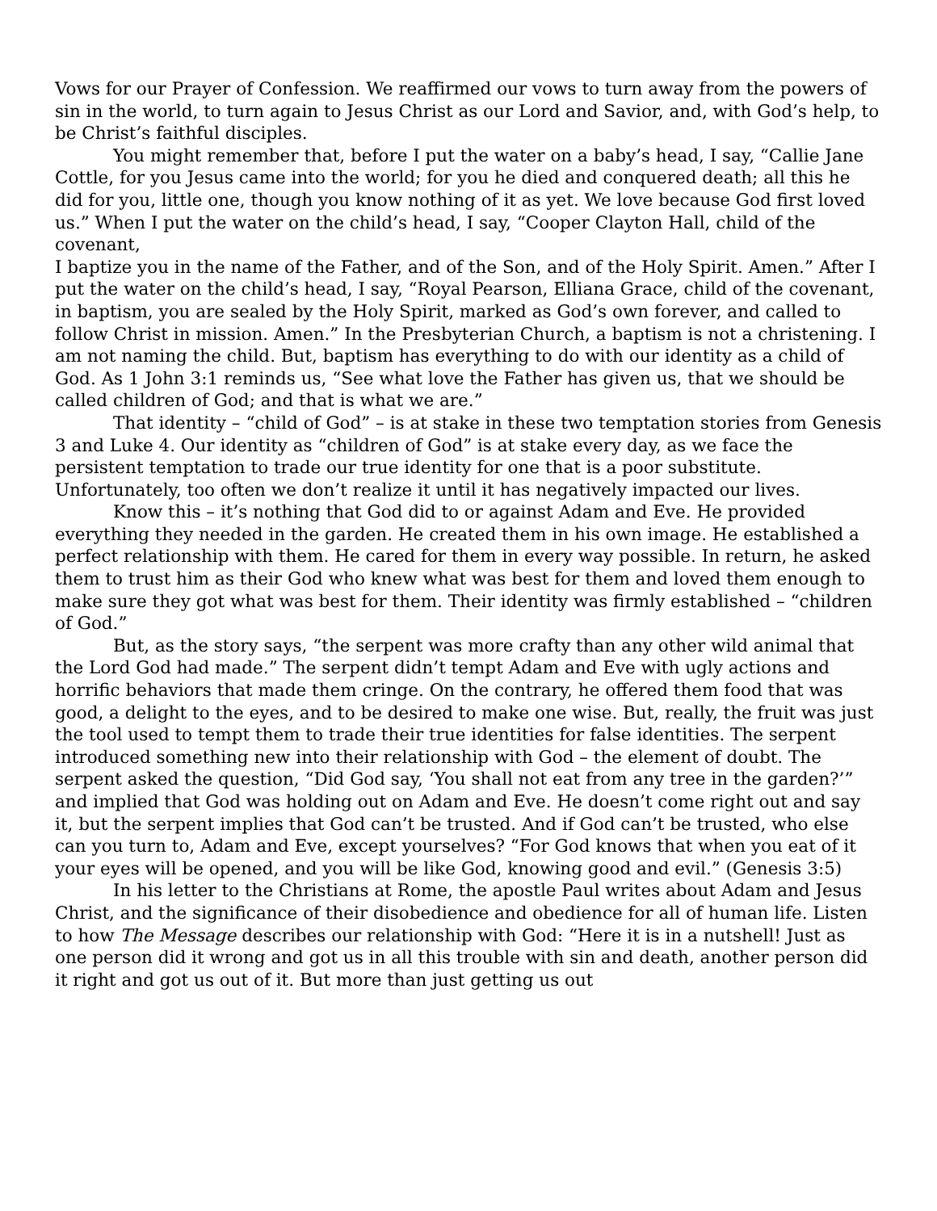Vows for our Prayer of Confession. We reaffirmed our vows to turn away from the powers of sin in the world, to turn again to Jesus Christ as our Lord and Savior, and, with God’s help, to be Christ’s faithful disciples.
You might remember that, before I put the water on a baby’s head, I say, “Callie Jane Cottle, for you Jesus came into the world; for you he died and conquered death; all this he did for you, little one, though you know nothing of it as yet. We love because God first loved us.” When I put the water on the child’s head, I say, “Cooper Clayton Hall, child of the covenant,
I baptize you in the name of the Father, and of the Son, and of the Holy Spirit. Amen.” After I put the water on the child’s head, I say, “Royal Pearson, Elliana Grace, child of the covenant, in baptism, you are sealed by the Holy Spirit, marked as God’s own forever, and called to follow Christ in mission. Amen.” In the Presbyterian Church, a baptism is not a christening. I am not naming the child. But, baptism has everything to do with our identity as a child of God. As 1 John 3:1 reminds us, “See what love the Father has given us, that we should be called children of God; and that is what we are.”
That identity – “child of God” – is at stake in these two temptation stories from Genesis 3 and Luke 4. Our identity as “children of God” is at stake every day, as we face the persistent temptation to trade our true identity for one that is a poor substitute. Unfortunately, too often we don’t realize it until it has negatively impacted our lives.
Know this – it’s nothing that God did to or against Adam and Eve. He provided everything they needed in the garden. He created them in his own image. He established a perfect relationship with them. He cared for them in every way possible. In return, he asked them to trust him as their God who knew what was best for them and loved them enough to make sure they got what was best for them. Their identity was firmly established – “children of God.”
But, as the story says, “the serpent was more crafty than any other wild animal that the Lord God had made.” The serpent didn’t tempt Adam and Eve with ugly actions and horrific behaviors that made them cringe. On the contrary, he offered them food that was good, a delight to the eyes, and to be desired to make one wise. But, really, the fruit was just the tool used to tempt them to trade their true identities for false identities. The serpent introduced something new into their relationship with God – the element of doubt. The serpent asked the question, “Did God say, ‘You shall not eat from any tree in the garden?’” and implied that God was holding out on Adam and Eve. He doesn’t come right out and say it, but the serpent implies that God can’t be trusted. And if God can’t be trusted, who else can you turn to, Adam and Eve, except yourselves? “For God knows that when you eat of it your eyes will be opened, and you will be like God, knowing good and evil.” (Genesis 3:5)
In his letter to the Christians at Rome, the apostle Paul writes about Adam and Jesus Christ, and the significance of their disobedience and obedience for all of human life. Listen to how The Message describes our relationship with God: “Here it is in a nutshell! Just as one person did it wrong and got us in all this trouble with sin and death, another person did it right and got us out of it. But more than just getting us out